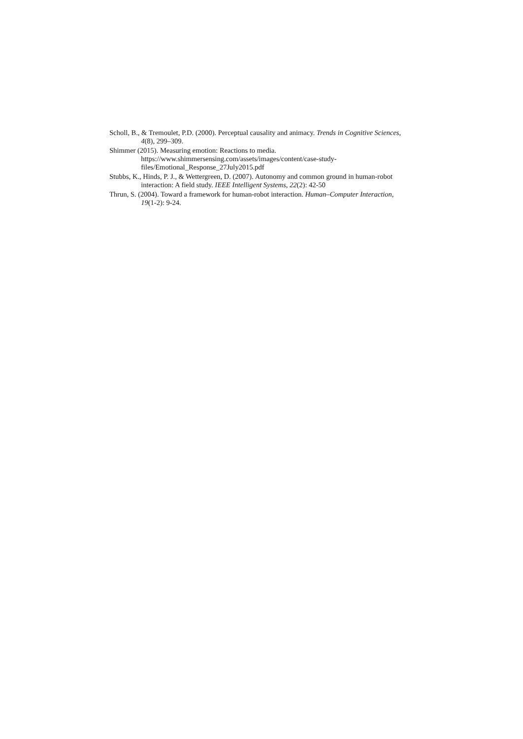Scholl, B., & Tremoulet, P.D. (2000). Perceptual causality and animacy. Trends in Cognitive Sciences, 4(8), 299–309.
Shimmer (2015). Measuring emotion: Reactions to media.
https://www.shimmersensing.com/assets/images/content/case-study-
files/Emotional_Response_27July2015.pdf
Stubbs, K., Hinds, P. J., & Wettergreen, D. (2007). Autonomy and common ground in human-robot interaction: A field study. IEEE Intelligent Systems, 22(2): 42-50
Thrun, S. (2004). Toward a framework for human-robot interaction. Human–Computer Interaction, 19(1-2): 9-24.